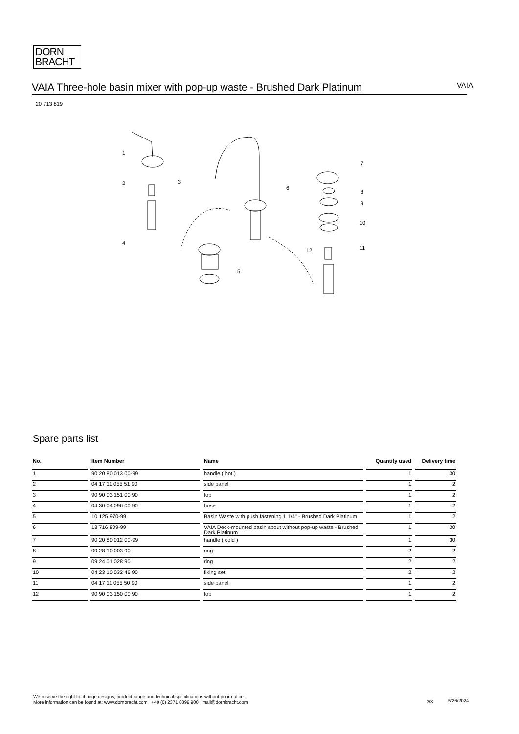DORN
BRACHT
VAIA Three-hole basin mixer with pop-up waste - Brushed Dark Platinum
VAIA
20 713 819
1
2
3
4
5
6
7
8
9
10
11
12
Spare parts list
| No. | Item Number | Name | Quantity used | Delivery time |
| --- | --- | --- | --- | --- |
| 1 | 90 20 80 013 00-99 | handle ( hot ) | 1 | 30 |
| 2 | 04 17 11 055 51 90 | side panel | 1 | 2 |
| 3 | 90 90 03 151 00 90 | top | 1 | 2 |
| 4 | 04 30 04 096 00 90 | hose | 1 | 2 |
| 5 | 10 125 970-99 | Basin Waste with push fastening 1 1/4" - Brushed Dark Platinum | 1 | 2 |
| 6 | 13 716 809-99 | VAIA Deck-mounted basin spout without pop-up waste - Brushed Dark Platinum | 1 | 30 |
| 7 | 90 20 80 012 00-99 | handle ( cold ) | 1 | 30 |
| 8 | 09 28 10 003 90 | ring | 2 | 2 |
| 9 | 09 24 01 028 90 | ring | 2 | 2 |
| 10 | 04 23 10 032 46 90 | fixing set | 2 | 2 |
| 11 | 04 17 11 055 50 90 | side panel | 1 | 2 |
| 12 | 90 90 03 150 00 90 | top | 1 | 2 |
We reserve the right to change designs, product range and technical specifications without prior notice.
More information can be found at: www.dornbracht.com +49 (0) 2371 8899 900 mail@dornbracht.com
3/3 5/26/2024